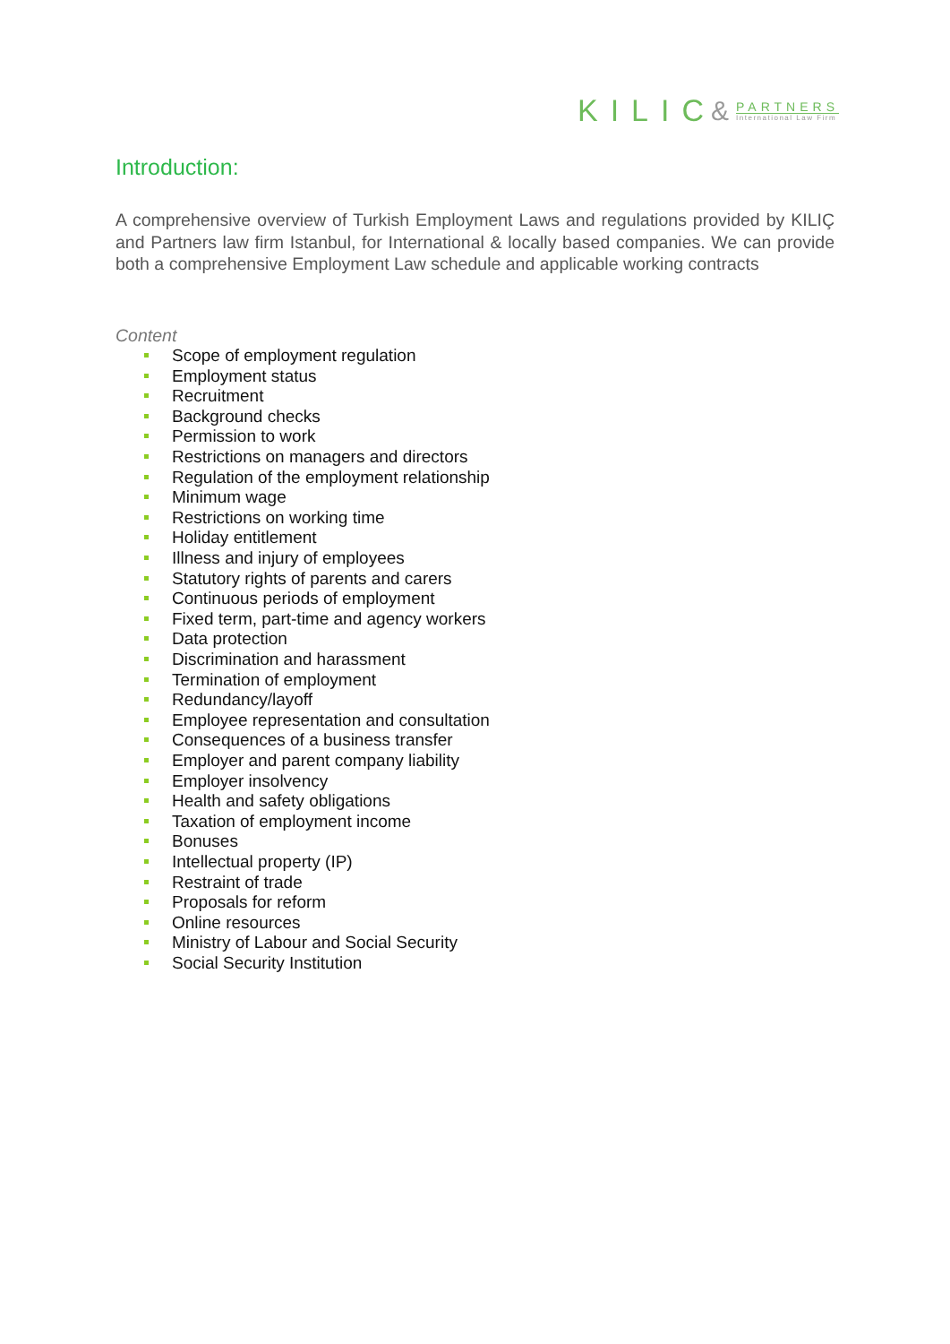KILIC &
PARTNERS
International Law Firm
Introduction:
A comprehensive overview of Turkish Employment Laws and regulations provided by KILIÇ and Partners law firm Istanbul, for International & locally based companies. We can provide both a comprehensive Employment Law schedule and applicable working contracts
Content
Scope of employment regulation
Employment status
Recruitment
Background checks
Permission to work
Restrictions on managers and directors
Regulation of the employment relationship
Minimum wage
Restrictions on working time
Holiday entitlement
Illness and injury of employees
Statutory rights of parents and carers
Continuous periods of employment
Fixed term, part-time and agency workers
Data protection
Discrimination and harassment
Termination of employment
Redundancy/layoff
Employee representation and consultation
Consequences of a business transfer
Employer and parent company liability
Employer insolvency
Health and safety obligations
Taxation of employment income
Bonuses
Intellectual property (IP)
Restraint of trade
Proposals for reform
Online resources
Ministry of Labour and Social Security
Social Security Institution